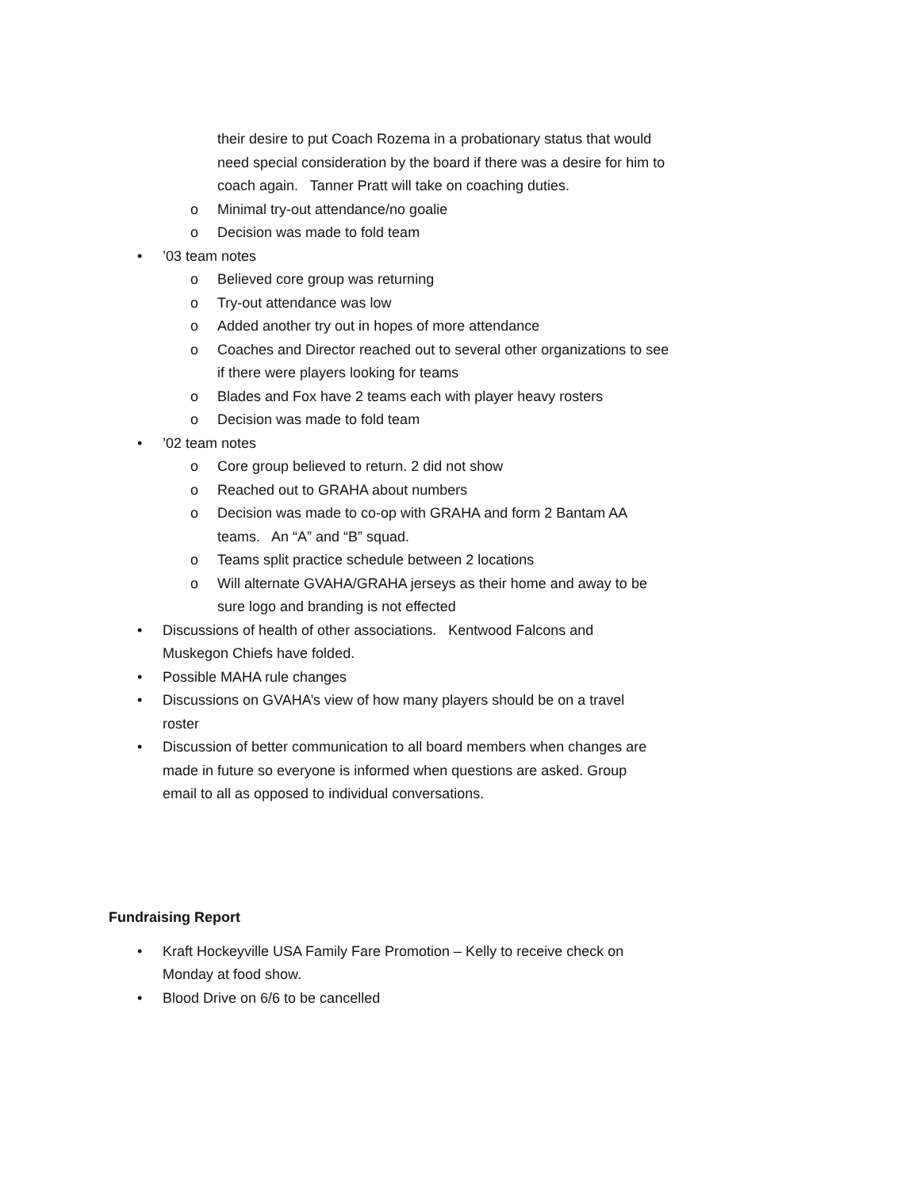their desire to put Coach Rozema in a probationary status that would need special consideration by the board if there was a desire for him to coach again. Tanner Pratt will take on coaching duties.
o Minimal try-out attendance/no goalie
o Decision was made to fold team
• ’03 team notes
o Believed core group was returning
o Try-out attendance was low
o Added another try out in hopes of more attendance
o Coaches and Director reached out to several other organizations to see if there were players looking for teams
o Blades and Fox have 2 teams each with player heavy rosters
o Decision was made to fold team
• ’02 team notes
o Core group believed to return. 2 did not show
o Reached out to GRAHA about numbers
o Decision was made to co-op with GRAHA and form 2 Bantam AA teams. An “A” and “B” squad.
o Teams split practice schedule between 2 locations
o Will alternate GVAHA/GRAHA jerseys as their home and away to be sure logo and branding is not effected
• Discussions of health of other associations. Kentwood Falcons and Muskegon Chiefs have folded.
• Possible MAHA rule changes
• Discussions on GVAHA’s view of how many players should be on a travel roster
• Discussion of better communication to all board members when changes are made in future so everyone is informed when questions are asked. Group email to all as opposed to individual conversations.
Fundraising Report
• Kraft Hockeyville USA Family Fare Promotion – Kelly to receive check on Monday at food show.
• Blood Drive on 6/6 to be cancelled